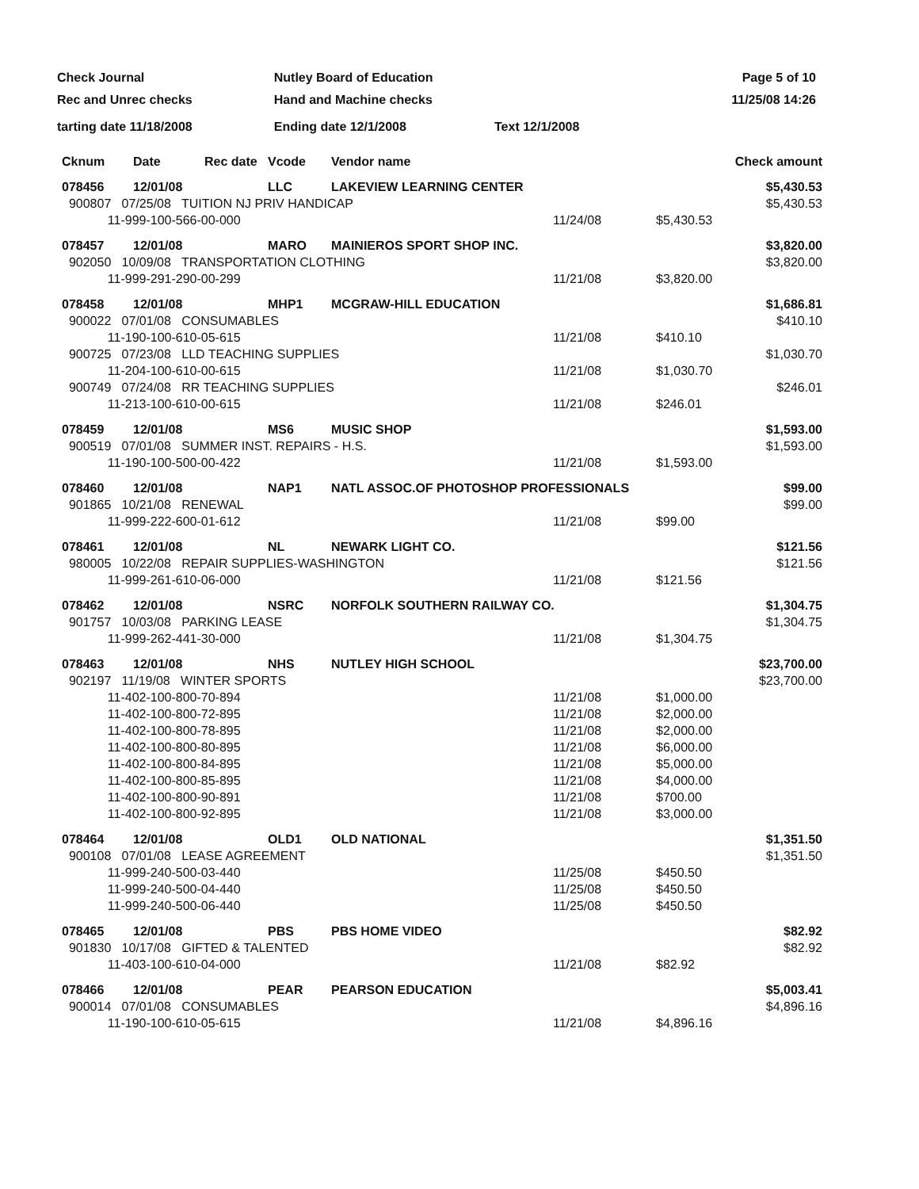Check Journal
Rec and Unrec checks
Nutley Board of Education
Hand and Machine checks
Page 5 of 10
11/25/08 14:26
tarting date 11/18/2008 Ending date 12/1/2008 Text 12/1/2008
| Cknum | Date | Rec date | Vcode | Vendor name | | Check amount |
| --- | --- | --- | --- | --- | --- | --- |
| 078456 | 12/01/08 | | LLC | LAKEVIEW LEARNING CENTER | | $5,430.53 |
| 900807 07/25/08 TUITION NJ PRIV HANDICAP | | | | | | $5,430.53 |
| 11-999-100-566-00-000 | | | | | 11/24/08 | $5,430.53 |
| 078457 | 12/01/08 | | MARO | MAINIEROS SPORT SHOP INC. | | $3,820.00 |
| 902050 10/09/08 TRANSPORTATION CLOTHING | | | | | | $3,820.00 |
| 11-999-291-290-00-299 | | | | | 11/21/08 | $3,820.00 |
| 078458 | 12/01/08 | | MHP1 | MCGRAW-HILL EDUCATION | | $1,686.81 |
| 900022 07/01/08 CONSUMABLES | | | | | | $410.10 |
| 11-190-100-610-05-615 | | | | | 11/21/08 | $410.10 |
| 900725 07/23/08 LLD TEACHING SUPPLIES | | | | | | $1,030.70 |
| 11-204-100-610-00-615 | | | | | 11/21/08 | $1,030.70 |
| 900749 07/24/08 RR TEACHING SUPPLIES | | | | | | $246.01 |
| 11-213-100-610-00-615 | | | | | 11/21/08 | $246.01 |
| 078459 | 12/01/08 | | MS6 | MUSIC SHOP | | $1,593.00 |
| 900519 07/01/08 SUMMER INST. REPAIRS - H.S. | | | | | | $1,593.00 |
| 11-190-100-500-00-422 | | | | | 11/21/08 | $1,593.00 |
| 078460 | 12/01/08 | | NAP1 | NATL ASSOC.OF PHOTOSHOP PROFESSIONALS | | $99.00 |
| 901865 10/21/08 RENEWAL | | | | | | $99.00 |
| 11-999-222-600-01-612 | | | | | 11/21/08 | $99.00 |
| 078461 | 12/01/08 | | NL | NEWARK LIGHT CO. | | $121.56 |
| 980005 10/22/08 REPAIR SUPPLIES-WASHINGTON | | | | | | $121.56 |
| 11-999-261-610-06-000 | | | | | 11/21/08 | $121.56 |
| 078462 | 12/01/08 | | NSRC | NORFOLK SOUTHERN RAILWAY CO. | | $1,304.75 |
| 901757 10/03/08 PARKING LEASE | | | | | | $1,304.75 |
| 11-999-262-441-30-000 | | | | | 11/21/08 | $1,304.75 |
| 078463 | 12/01/08 | | NHS | NUTLEY HIGH SCHOOL | | $23,700.00 |
| 902197 11/19/08 WINTER SPORTS | | | | | | $23,700.00 |
| 11-402-100-800-70-894 | | | | | 11/21/08 | $1,000.00 |
| 11-402-100-800-72-895 | | | | | 11/21/08 | $2,000.00 |
| 11-402-100-800-78-895 | | | | | 11/21/08 | $2,000.00 |
| 11-402-100-800-80-895 | | | | | 11/21/08 | $6,000.00 |
| 11-402-100-800-84-895 | | | | | 11/21/08 | $5,000.00 |
| 11-402-100-800-85-895 | | | | | 11/21/08 | $4,000.00 |
| 11-402-100-800-90-891 | | | | | 11/21/08 | $700.00 |
| 11-402-100-800-92-895 | | | | | 11/21/08 | $3,000.00 |
| 078464 | 12/01/08 | | OLD1 | OLD NATIONAL | | $1,351.50 |
| 900108 07/01/08 LEASE AGREEMENT | | | | | | $1,351.50 |
| 11-999-240-500-03-440 | | | | | 11/25/08 | $450.50 |
| 11-999-240-500-04-440 | | | | | 11/25/08 | $450.50 |
| 11-999-240-500-06-440 | | | | | 11/25/08 | $450.50 |
| 078465 | 12/01/08 | | PBS | PBS HOME VIDEO | | $82.92 |
| 901830 10/17/08 GIFTED & TALENTED | | | | | | $82.92 |
| 11-403-100-610-04-000 | | | | | 11/21/08 | $82.92 |
| 078466 | 12/01/08 | | PEAR | PEARSON EDUCATION | | $5,003.41 |
| 900014 07/01/08 CONSUMABLES | | | | | | $4,896.16 |
| 11-190-100-610-05-615 | | | | | 11/21/08 | $4,896.16 |